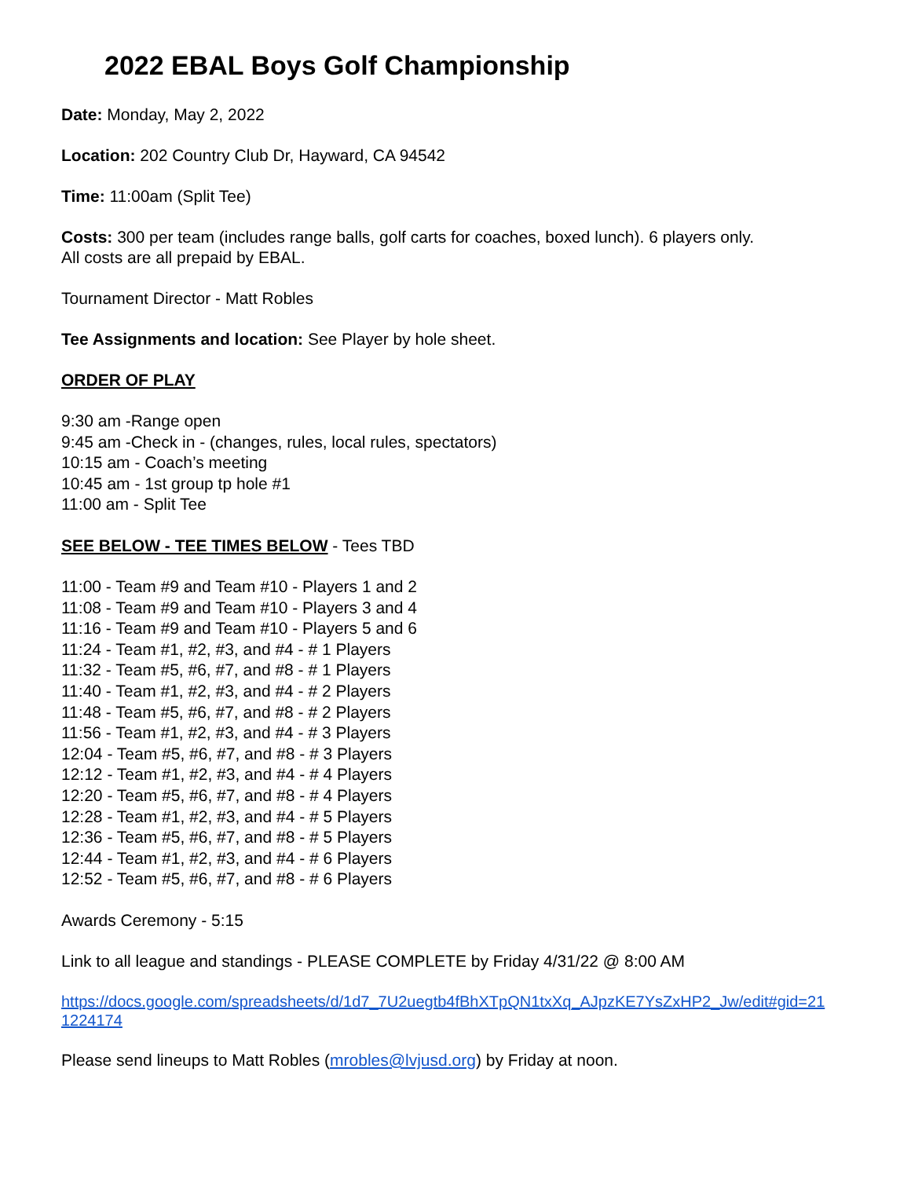2022 EBAL Boys Golf Championship
Date: Monday, May 2, 2022
Location: 202 Country Club Dr, Hayward, CA 94542
Time: 11:00am (Split Tee)
Costs: 300 per team (includes range balls, golf carts for coaches, boxed lunch). 6 players only.
All costs are all prepaid by EBAL.
Tournament Director - Matt Robles
Tee Assignments and location: See Player by hole sheet.
ORDER OF PLAY
9:30 am -Range open
9:45 am -Check in - (changes, rules, local rules, spectators)
10:15 am - Coach’s meeting
10:45 am - 1st group tp hole #1
11:00 am - Split Tee
SEE BELOW - TEE TIMES BELOW - Tees TBD
11:00 - Team #9 and Team #10 - Players 1 and 2
11:08 - Team #9 and Team #10 - Players 3 and 4
11:16 - Team #9 and Team #10 - Players 5 and 6
11:24 - Team #1, #2, #3, and #4 - # 1 Players
11:32 - Team #5, #6, #7, and #8 - # 1 Players
11:40 - Team #1, #2, #3, and #4 - # 2 Players
11:48 - Team #5, #6, #7, and #8 - # 2 Players
11:56 - Team #1, #2, #3, and #4 - # 3 Players
12:04 - Team #5, #6, #7, and #8 - # 3 Players
12:12 - Team #1, #2, #3, and #4 - # 4 Players
12:20 - Team #5, #6, #7, and #8 - # 4 Players
12:28 - Team #1, #2, #3, and #4 - # 5 Players
12:36 - Team #5, #6, #7, and #8 - # 5 Players
12:44 - Team #1, #2, #3, and #4 - # 6 Players
12:52 - Team #5, #6, #7, and #8 - # 6 Players
Awards Ceremony - 5:15
Link to all league and standings - PLEASE COMPLETE by Friday 4/31/22 @ 8:00 AM
https://docs.google.com/spreadsheets/d/1d7_7U2uegtb4fBhXTpQN1txXq_AJpzKE7YsZxHP2_Jw/edit#gid=21
1224174
Please send lineups to Matt Robles (mrobles@lvjusd.org) by Friday at noon.